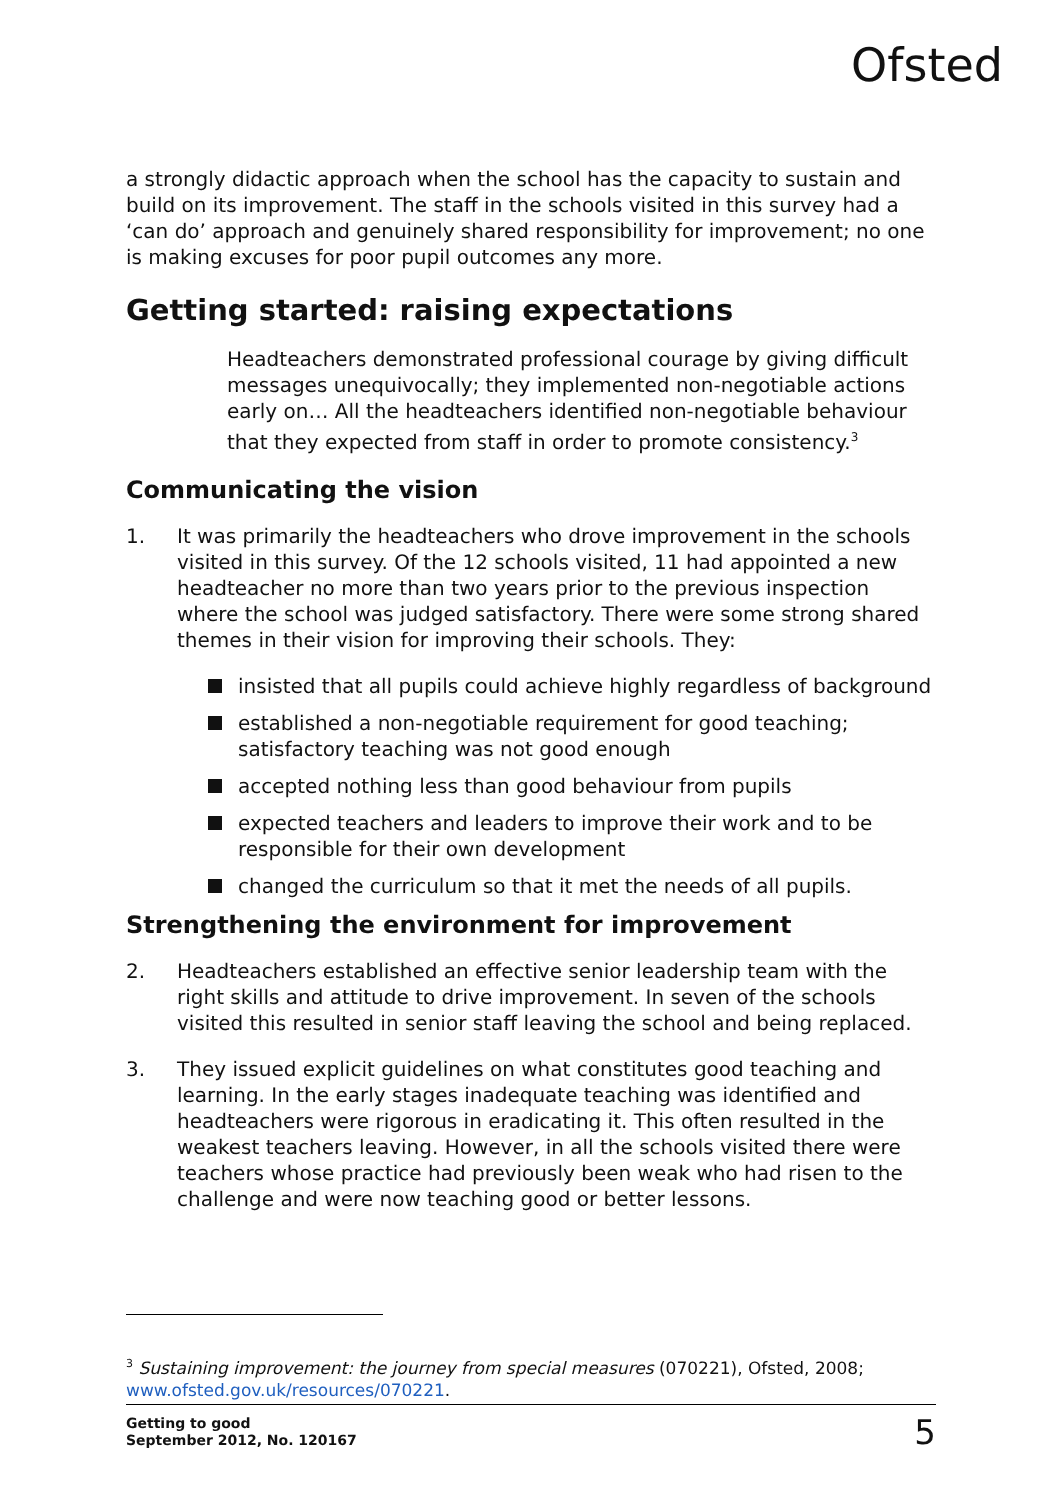Ofsted
a strongly didactic approach when the school has the capacity to sustain and build on its improvement. The staff in the schools visited in this survey had a ‘can do’ approach and genuinely shared responsibility for improvement; no one is making excuses for poor pupil outcomes any more.
Getting started: raising expectations
Headteachers demonstrated professional courage by giving difficult messages unequivocally; they implemented non-negotiable actions early on… All the headteachers identified non-negotiable behaviour that they expected from staff in order to promote consistency.<sup>3</sup>
Communicating the vision
1. It was primarily the headteachers who drove improvement in the schools visited in this survey. Of the 12 schools visited, 11 had appointed a new headteacher no more than two years prior to the previous inspection where the school was judged satisfactory. There were some strong shared themes in their vision for improving their schools. They:
insisted that all pupils could achieve highly regardless of background
established a non-negotiable requirement for good teaching; satisfactory teaching was not good enough
accepted nothing less than good behaviour from pupils
expected teachers and leaders to improve their work and to be responsible for their own development
changed the curriculum so that it met the needs of all pupils.
Strengthening the environment for improvement
2. Headteachers established an effective senior leadership team with the right skills and attitude to drive improvement. In seven of the schools visited this resulted in senior staff leaving the school and being replaced.
3. They issued explicit guidelines on what constitutes good teaching and learning. In the early stages inadequate teaching was identified and headteachers were rigorous in eradicating it. This often resulted in the weakest teachers leaving. However, in all the schools visited there were teachers whose practice had previously been weak who had risen to the challenge and were now teaching good or better lessons.
<sup>3</sup> Sustaining improvement: the journey from special measures (070221), Ofsted, 2008; www.ofsted.gov.uk/resources/070221.
Getting to good
September 2012, No. 120167
5